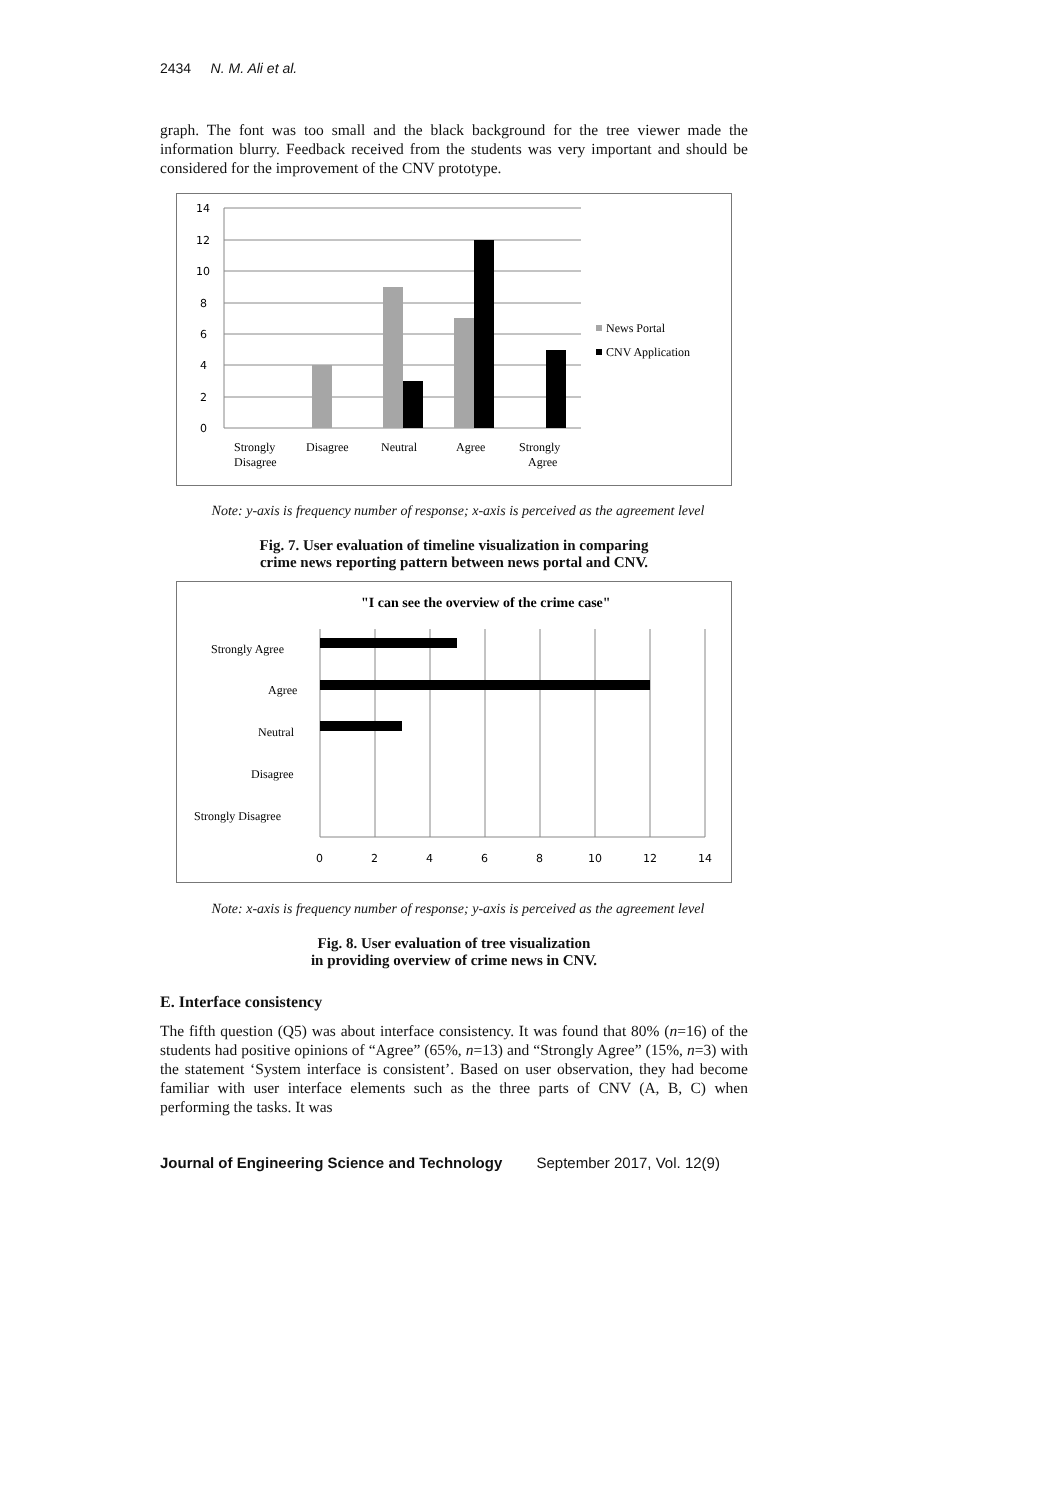2434 N. M. Ali et al.
graph. The font was too small and the black background for the tree viewer made the information blurry. Feedback received from the students was very important and should be considered for the improvement of the CNV prototype.
14
12
10
8
6
4
2
0
Strongly
Disagree
Disagree
Neutral
Agree
Strongly
Agree
News Portal
CNV Application
Note: y-axis is frequency number of response; x-axis is perceived as the agreement level
Fig. 7. User evaluation of timeline visualization in comparing
crime news reporting pattern between news portal and CNV.
"I can see the overview of the crime case"
Strongly Agree
Agree
Neutral
Disagree
Strongly Disagree
0
2
4
6
8
10
12
14
Note: x-axis is frequency number of response; y-axis is perceived as the agreement level
Fig. 8. User evaluation of tree visualization
in providing overview of crime news in CNV.
E. Interface consistency
The fifth question (Q5) was about interface consistency. It was found that 80% (n=16) of the students had positive opinions of “Agree” (65%, n=13) and “Strongly Agree” (15%, n=3) with the statement ‘System interface is consistent’. Based on user observation, they had become familiar with user interface elements such as the three parts of CNV (A, B, C) when performing the tasks. It was
Journal of Engineering Science and Technology September 2017, Vol. 12(9)